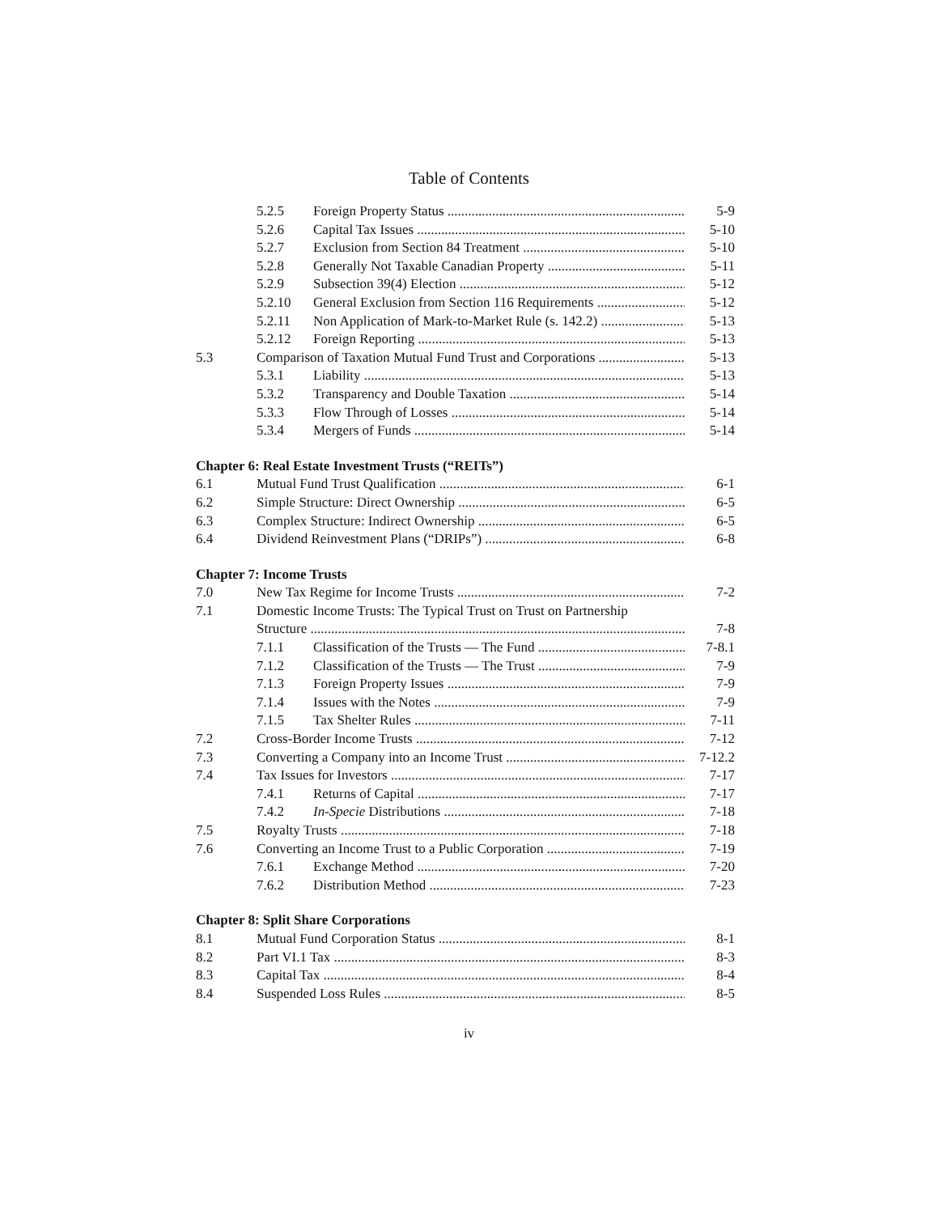Table of Contents
5.2.5 Foreign Property Status 5-9
5.2.6 Capital Tax Issues 5-10
5.2.7 Exclusion from Section 84 Treatment 5-10
5.2.8 Generally Not Taxable Canadian Property 5-11
5.2.9 Subsection 39(4) Election 5-12
5.2.10 General Exclusion from Section 116 Requirements 5-12
5.2.11 Non Application of Mark-to-Market Rule (s. 142.2) 5-13
5.2.12 Foreign Reporting 5-13
5.3 Comparison of Taxation Mutual Fund Trust and Corporations 5-13
5.3.1 Liability 5-13
5.3.2 Transparency and Double Taxation 5-14
5.3.3 Flow Through of Losses 5-14
5.3.4 Mergers of Funds 5-14
Chapter 6: Real Estate Investment Trusts (“REITs”)
6.1 Mutual Fund Trust Qualification 6-1
6.2 Simple Structure: Direct Ownership 6-5
6.3 Complex Structure: Indirect Ownership 6-5
6.4 Dividend Reinvestment Plans (“DRIPs”) 6-8
Chapter 7: Income Trusts
7.0 New Tax Regime for Income Trusts 7-2
7.1 Domestic Income Trusts: The Typical Trust on Trust on Partnership
Structure 7-8
7.1.1 Classification of the Trusts — The Fund 7-8.1
7.1.2 Classification of the Trusts — The Trust 7-9
7.1.3 Foreign Property Issues 7-9
7.1.4 Issues with the Notes 7-9
7.1.5 Tax Shelter Rules 7-11
7.2 Cross-Border Income Trusts 7-12
7.3 Converting a Company into an Income Trust 7-12.2
7.4 Tax Issues for Investors 7-17
7.4.1 Returns of Capital 7-17
7.4.2 In-Specie Distributions 7-18
7.5 Royalty Trusts 7-18
7.6 Converting an Income Trust to a Public Corporation 7-19
7.6.1 Exchange Method 7-20
7.6.2 Distribution Method 7-23
Chapter 8: Split Share Corporations
8.1 Mutual Fund Corporation Status 8-1
8.2 Part VI.1 Tax 8-3
8.3 Capital Tax 8-4
8.4 Suspended Loss Rules 8-5
iv